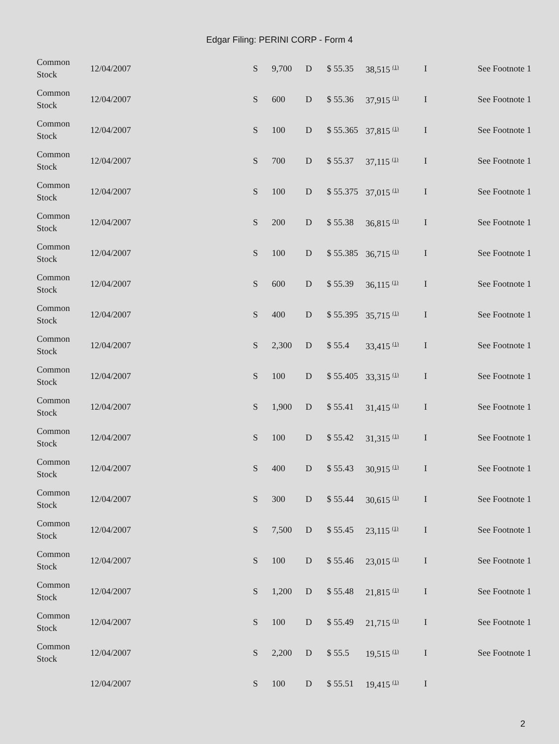Edgar Filing: PERINI CORP - Form 4
| Common Stock | 12/04/2007 | S | 9,700 | D | $ 55.35 | 38,515 <sup>(1)</sup> | I | See Footnote 1 |
| Common Stock | 12/04/2007 | S | 600 | D | $ 55.36 | 37,915 <sup>(1)</sup> | I | See Footnote 1 |
| Common Stock | 12/04/2007 | S | 100 | D | $ 55.365 | 37,815 <sup>(1)</sup> | I | See Footnote 1 |
| Common Stock | 12/04/2007 | S | 700 | D | $ 55.37 | 37,115 <sup>(1)</sup> | I | See Footnote 1 |
| Common Stock | 12/04/2007 | S | 100 | D | $ 55.375 | 37,015 <sup>(1)</sup> | I | See Footnote 1 |
| Common Stock | 12/04/2007 | S | 200 | D | $ 55.38 | 36,815 <sup>(1)</sup> | I | See Footnote 1 |
| Common Stock | 12/04/2007 | S | 100 | D | $ 55.385 | 36,715 <sup>(1)</sup> | I | See Footnote 1 |
| Common Stock | 12/04/2007 | S | 600 | D | $ 55.39 | 36,115 <sup>(1)</sup> | I | See Footnote 1 |
| Common Stock | 12/04/2007 | S | 400 | D | $ 55.395 | 35,715 <sup>(1)</sup> | I | See Footnote 1 |
| Common Stock | 12/04/2007 | S | 2,300 | D | $ 55.4 | 33,415 <sup>(1)</sup> | I | See Footnote 1 |
| Common Stock | 12/04/2007 | S | 100 | D | $ 55.405 | 33,315 <sup>(1)</sup> | I | See Footnote 1 |
| Common Stock | 12/04/2007 | S | 1,900 | D | $ 55.41 | 31,415 <sup>(1)</sup> | I | See Footnote 1 |
| Common Stock | 12/04/2007 | S | 100 | D | $ 55.42 | 31,315 <sup>(1)</sup> | I | See Footnote 1 |
| Common Stock | 12/04/2007 | S | 400 | D | $ 55.43 | 30,915 <sup>(1)</sup> | I | See Footnote 1 |
| Common Stock | 12/04/2007 | S | 300 | D | $ 55.44 | 30,615 <sup>(1)</sup> | I | See Footnote 1 |
| Common Stock | 12/04/2007 | S | 7,500 | D | $ 55.45 | 23,115 <sup>(1)</sup> | I | See Footnote 1 |
| Common Stock | 12/04/2007 | S | 100 | D | $ 55.46 | 23,015 <sup>(1)</sup> | I | See Footnote 1 |
| Common Stock | 12/04/2007 | S | 1,200 | D | $ 55.48 | 21,815 <sup>(1)</sup> | I | See Footnote 1 |
| Common Stock | 12/04/2007 | S | 100 | D | $ 55.49 | 21,715 <sup>(1)</sup> | I | See Footnote 1 |
| Common Stock | 12/04/2007 | S | 2,200 | D | $ 55.5 | 19,515 <sup>(1)</sup> | I | See Footnote 1 |
| | 12/04/2007 | S | 100 | D | $ 55.51 | 19,415 <sup>(1)</sup> | I | |
2